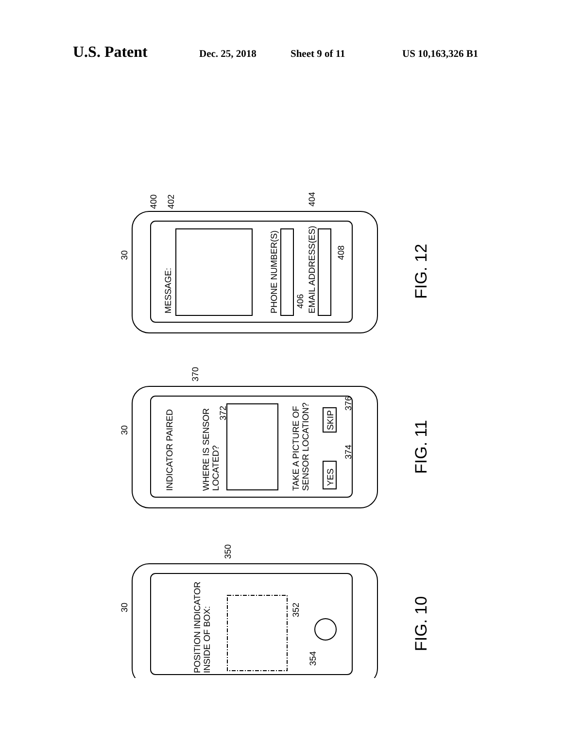U.S. Patent Dec. 25, 2018 Sheet 9 of 11 US 10,163,326 B1
MESSAGE:
PHONE NUMBER(S)
EMAIL ADDRESS(ES)
30
400
402
404
406
408
INDICATOR PAIRED
WHERE IS SENSOR
LOCATED?
TAKE A PICTURE OF
SENSOR LOCATION?
YES
SKIP
30
370
372
374
376
POSITION INDICATOR
INSIDE OF BOX:
30
350
352
354
FIG. 12
FIG. 11
FIG. 10